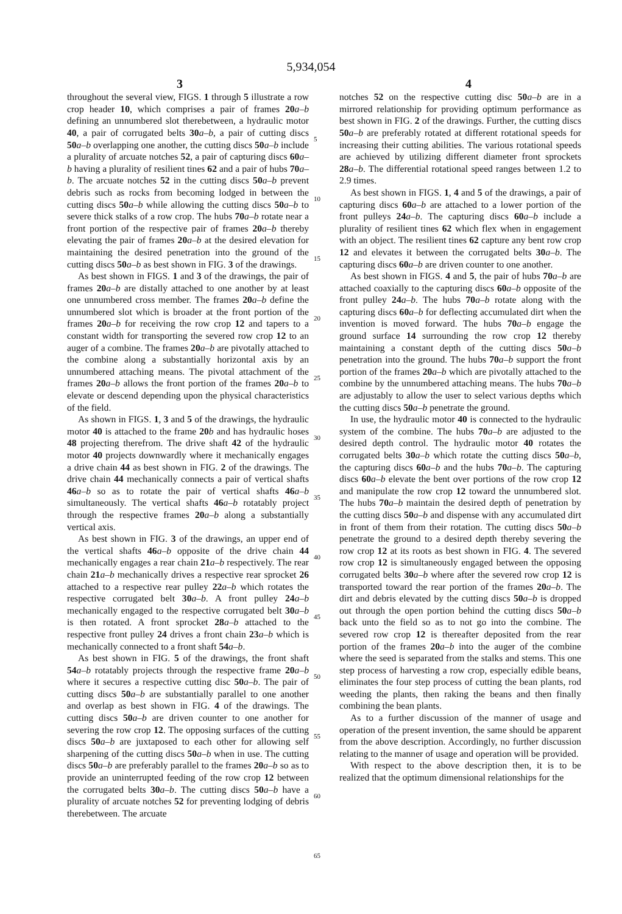5,934,054
3 4
throughout the several view, FIGS. 1 through 5 illustrate a row crop header 10, which comprises a pair of frames 20 a–b defining an unnumbered slot therebetween, a hydraulic motor 40, a pair of corrugated belts 30 a–b, a pair of cutting discs 50 a–b overlapping one another, the cutting discs 50 a–b include a plurality of arcuate notches 52, a pair of capturing discs 60 a–b having a plurality of resilient tines 62 and a pair of hubs 70 a–b. The arcuate notches 52 in the cutting discs 50 a–b prevent debris such as rocks from becoming lodged in between the cutting discs 50 a–b while allowing the cutting discs 50 a–b to severe thick stalks of a row crop. The hubs 70 a–b rotate near a front portion of the respective pair of frames 20 a–b thereby elevating the pair of frames 20 a–b at the desired elevation for maintaining the desired penetration into the ground of the cutting discs 50 a–b as best shown in FIG. 3 of the drawings.
As best shown in FIGS. 1 and 3 of the drawings, the pair of frames 20 a–b are distally attached to one another by at least one unnumbered cross member. The frames 20 a–b define the unnumbered slot which is broader at the front portion of the frames 20 a–b for receiving the row crop 12 and tapers to a constant width for transporting the severed row crop 12 to an auger of a combine. The frames 20 a–b are pivotally attached to the combine along a substantially horizontal axis by an unnumbered attaching means. The pivotal attachment of the frames 20 a–b allows the front portion of the frames 20 a–b to elevate or descend depending upon the physical characteristics of the field.
As shown in FIGS. 1, 3 and 5 of the drawings, the hydraulic motor 40 is attached to the frame 20 b and has hydraulic hoses 48 projecting therefrom. The drive shaft 42 of the hydraulic motor 40 projects downwardly where it mechanically engages a drive chain 44 as best shown in FIG. 2 of the drawings. The drive chain 44 mechanically connects a pair of vertical shafts 46 a–b so as to rotate the pair of vertical shafts 46 a–b simultaneously. The vertical shafts 46 a–b rotatably project through the respective frames 20 a–b along a substantially vertical axis.
As best shown in FIG. 3 of the drawings, an upper end of the vertical shafts 46 a–b opposite of the drive chain 44 mechanically engages a rear chain 21 a–b respectively. The rear chain 21 a–b mechanically drives a respective rear sprocket 26 attached to a respective rear pulley 22 a–b which rotates the respective corrugated belt 30 a–b. A front pulley 24 a–b mechanically engaged to the respective corrugated belt 30 a–b is then rotated. A front sprocket 28 a–b attached to the respective front pulley 24 drives a front chain 23 a–b which is mechanically connected to a front shaft 54 a–b.
As best shown in FIG. 5 of the drawings, the front shaft 54 a–b rotatably projects through the respective frame 20 a–b where it secures a respective cutting disc 50 a–b. The pair of cutting discs 50 a–b are substantially parallel to one another and overlap as best shown in FIG. 4 of the drawings. The cutting discs 50 a–b are driven counter to one another for severing the row crop 12. The opposing surfaces of the cutting discs 50 a–b are juxtaposed to each other for allowing self sharpening of the cutting discs 50 a–b when in use. The cutting discs 50 a–b are preferably parallel to the frames 20 a–b so as to provide an uninterrupted feeding of the row crop 12 between the corrugated belts 30 a–b. The cutting discs 50 a–b have a plurality of arcuate notches 52 for preventing lodging of debris therebetween. The arcuate
5
10
15
20
25
30
35
40
45
50
55
60
65
notches 52 on the respective cutting disc 50 a–b are in a mirrored relationship for providing optimum performance as best shown in FIG. 2 of the drawings. Further, the cutting discs 50 a–b are preferably rotated at different rotational speeds for increasing their cutting abilities. The various rotational speeds are achieved by utilizing different diameter front sprockets 28 a–b. The differential rotational speed ranges between 1.2 to 2.9 times.
As best shown in FIGS. 1, 4 and 5 of the drawings, a pair of capturing discs 60 a–b are attached to a lower portion of the front pulleys 24 a–b. The capturing discs 60 a–b include a plurality of resilient tines 62 which flex when in engagement with an object. The resilient tines 62 capture any bent row crop 12 and elevates it between the corrugated belts 30 a–b. The capturing discs 60 a–b are driven counter to one another.
As best shown in FIGS. 4 and 5, the pair of hubs 70 a–b are attached coaxially to the capturing discs 60 a–b opposite of the front pulley 24 a–b. The hubs 70 a–b rotate along with the capturing discs 60 a–b for deflecting accumulated dirt when the invention is moved forward. The hubs 70 a–b engage the ground surface 14 surrounding the row crop 12 thereby maintaining a constant depth of the cutting discs 50 a–b penetration into the ground. The hubs 70 a–b support the front portion of the frames 20 a–b which are pivotally attached to the combine by the unnumbered attaching means. The hubs 70 a–b are adjustably to allow the user to select various depths which the cutting discs 50 a–b penetrate the ground.
In use, the hydraulic motor 40 is connected to the hydraulic system of the combine. The hubs 70 a–b are adjusted to the desired depth control. The hydraulic motor 40 rotates the corrugated belts 30 a–b which rotate the cutting discs 50 a–b, the capturing discs 60 a–b and the hubs 70 a–b. The capturing discs 60 a–b elevate the bent over portions of the row crop 12 and manipulate the row crop 12 toward the unnumbered slot. The hubs 70 a–b maintain the desired depth of penetration by the cutting discs 50 a–b and dispense with any accumulated dirt in front of them from their rotation. The cutting discs 50 a–b penetrate the ground to a desired depth thereby severing the row crop 12 at its roots as best shown in FIG. 4. The severed row crop 12 is simultaneously engaged between the opposing corrugated belts 30 a–b where after the severed row crop 12 is transported toward the rear portion of the frames 20 a–b. The dirt and debris elevated by the cutting discs 50 a–b is dropped out through the open portion behind the cutting discs 50 a–b back unto the field so as to not go into the combine. The severed row crop 12 is thereafter deposited from the rear portion of the frames 20 a–b into the auger of the combine where the seed is separated from the stalks and stems. This one step process of harvesting a row crop, especially edible beans, eliminates the four step process of cutting the bean plants, rod weeding the plants, then raking the beans and then finally combining the bean plants.
As to a further discussion of the manner of usage and operation of the present invention, the same should be apparent from the above description. Accordingly, no further discussion relating to the manner of usage and operation will be provided.
With respect to the above description then, it is to be realized that the optimum dimensional relationships for the